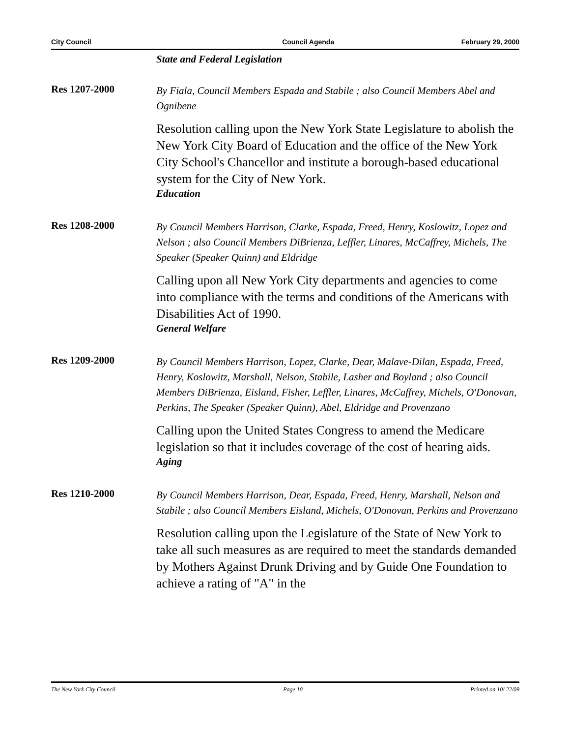City Council Council Agenda February 29, 2000
State and Federal Legislation
Res 1207-2000
By Fiala, Council Members Espada and Stabile ; also Council Members Abel and Ognibene
Resolution calling upon the New York State Legislature to abolish the New York City Board of Education and the office of the New York City School's Chancellor and institute a borough-based educational system for the City of New York.
Education
Res 1208-2000
By Council Members Harrison, Clarke, Espada, Freed, Henry, Koslowitz, Lopez and Nelson ; also Council Members DiBrienza, Leffler, Linares, McCaffrey, Michels, The Speaker (Speaker Quinn) and Eldridge
Calling upon all New York City departments and agencies to come into compliance with the terms and conditions of the Americans with Disabilities Act of 1990.
General Welfare
Res 1209-2000
By Council Members Harrison, Lopez, Clarke, Dear, Malave-Dilan, Espada, Freed, Henry, Koslowitz, Marshall, Nelson, Stabile, Lasher and Boyland ; also Council Members DiBrienza, Eisland, Fisher, Leffler, Linares, McCaffrey, Michels, O'Donovan, Perkins, The Speaker (Speaker Quinn), Abel, Eldridge and Provenzano
Calling upon the United States Congress to amend the Medicare legislation so that it includes coverage of the cost of hearing aids.
Aging
Res 1210-2000
By Council Members Harrison, Dear, Espada, Freed, Henry, Marshall, Nelson and Stabile ; also Council Members Eisland, Michels, O'Donovan, Perkins and Provenzano
Resolution calling upon the Legislature of the State of New York to take all such measures as are required to meet the standards demanded by Mothers Against Drunk Driving and by Guide One Foundation to achieve a rating of "A" in the
The New York City Council Page 18 Printed on 10/ 22/09